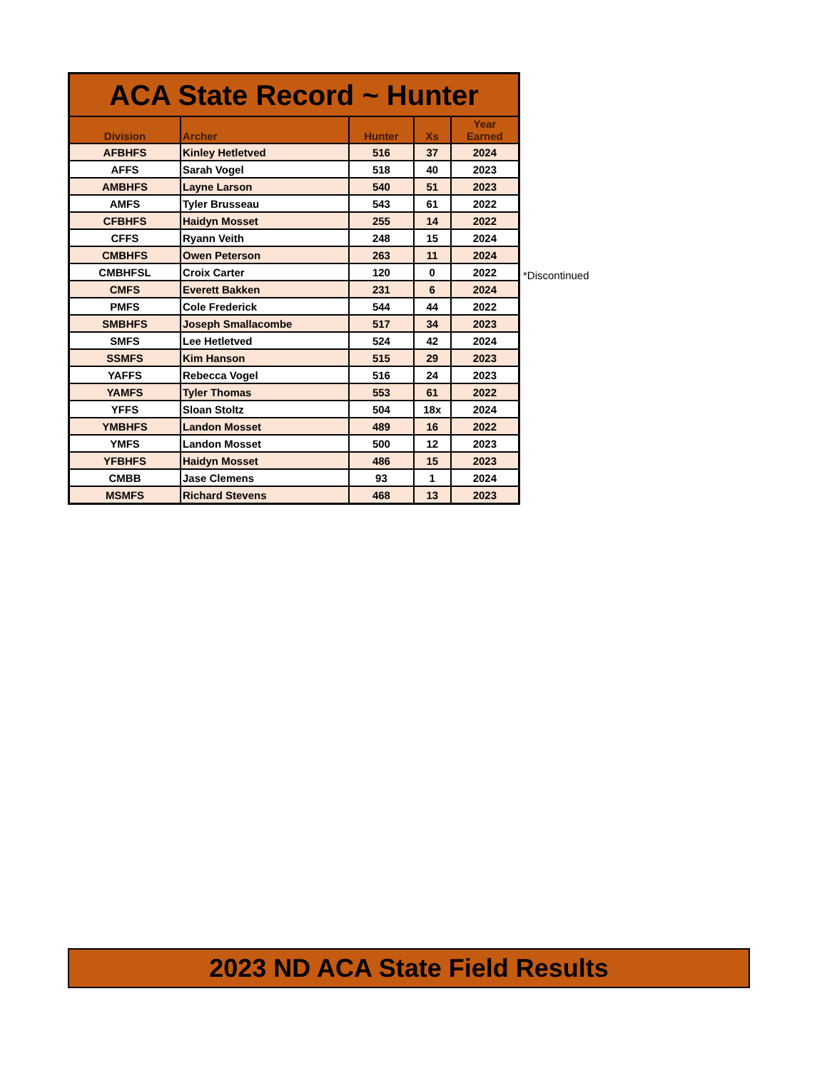| ACA State Record ~ Hunter | | | | |
| --- | --- | --- | --- | --- |
| Division | Archer | Hunter | Xs | Year Earned |
| AFBHFS | Kinley Hetletved | 516 | 37 | 2024 |
| AFFS | Sarah Vogel | 518 | 40 | 2023 |
| AMBHFS | Layne Larson | 540 | 51 | 2023 |
| AMFS | Tyler Brusseau | 543 | 61 | 2022 |
| CFBHFS | Haidyn Mosset | 255 | 14 | 2022 |
| CFFS | Ryann Veith | 248 | 15 | 2024 |
| CMBHFS | Owen Peterson | 263 | 11 | 2024 |
| CMBHFSL | Croix Carter | 120 | 0 | 2022 |
| CMFS | Everett Bakken | 231 | 6 | 2024 |
| PMFS | Cole Frederick | 544 | 44 | 2022 |
| SMBHFS | Joseph Smallacombe | 517 | 34 | 2023 |
| SMFS | Lee Hetletved | 524 | 42 | 2024 |
| SSMFS | Kim Hanson | 515 | 29 | 2023 |
| YAFFS | Rebecca Vogel | 516 | 24 | 2023 |
| YAMFS | Tyler Thomas | 553 | 61 | 2022 |
| YFFS | Sloan Stoltz | 504 | 18x | 2024 |
| YMBHFS | Landon Mosset | 489 | 16 | 2022 |
| YMFS | Landon Mosset | 500 | 12 | 2023 |
| YFBHFS | Haidyn Mosset | 486 | 15 | 2023 |
| CMBB | Jase Clemens | 93 | 1 | 2024 |
| MSMFS | Richard Stevens | 468 | 13 | 2023 |
*Discontinued
2023 ND ACA State Field Results